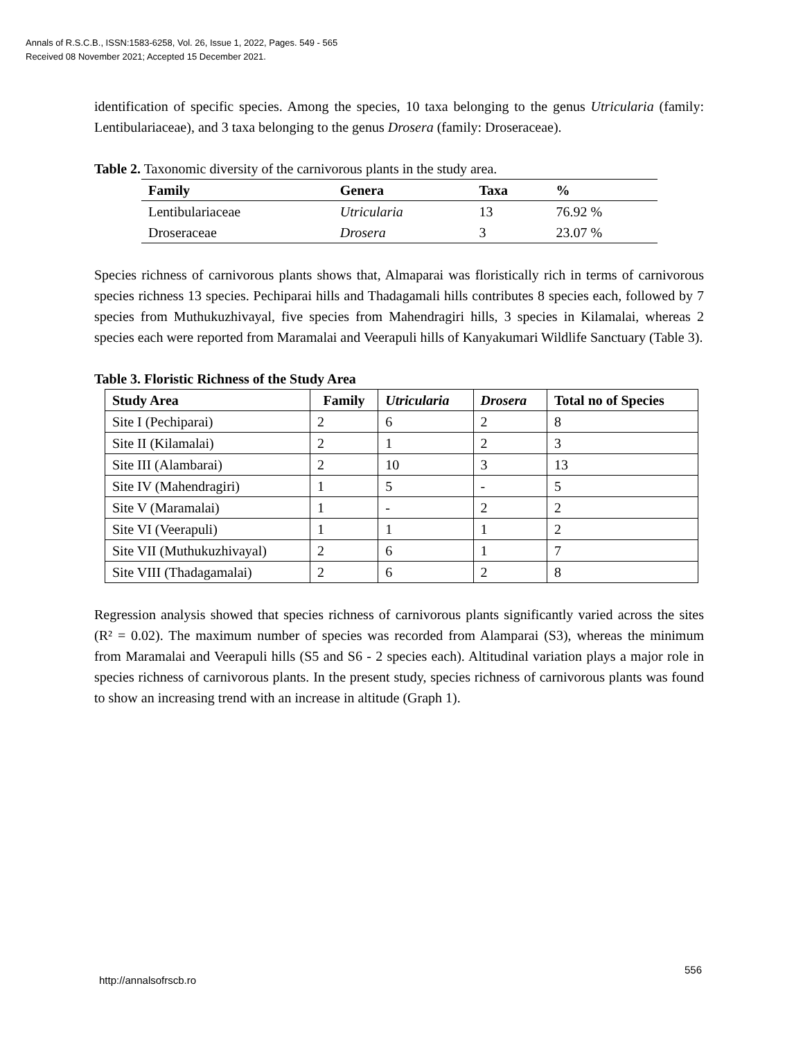Annals of R.S.C.B., ISSN:1583-6258, Vol. 26, Issue 1, 2022, Pages. 549 - 565
Received 08 November 2021; Accepted 15 December 2021.
identification of specific species. Among the species, 10 taxa belonging to the genus Utricularia (family: Lentibulariaceae), and 3 taxa belonging to the genus Drosera (family: Droseraceae).
Table 2. Taxonomic diversity of the carnivorous plants in the study area.
| Family | Genera | Taxa | % |
| --- | --- | --- | --- |
| Lentibulariaceae | Utricularia | 13 | 76.92 % |
| Droseraceae | Drosera | 3 | 23.07 % |
Species richness of carnivorous plants shows that, Almaparai was floristically rich in terms of carnivorous species richness 13 species. Pechiparai hills and Thadagamali hills contributes 8 species each, followed by 7 species from Muthukuzhivayal, five species from Mahendragiri hills, 3 species in Kilamalai, whereas 2 species each were reported from Maramalai and Veerapuli hills of Kanyakumari Wildlife Sanctuary (Table 3).
Table 3. Floristic Richness of the Study Area
| Study Area | Family | Utricularia | Drosera | Total no of Species |
| --- | --- | --- | --- | --- |
| Site I (Pechiparai) | 2 | 6 | 2 | 8 |
| Site II (Kilamalai) | 2 | 1 | 2 | 3 |
| Site III (Alambarai) | 2 | 10 | 3 | 13 |
| Site IV (Mahendragiri) | 1 | 5 | - | 5 |
| Site V (Maramalai) | 1 | - | 2 | 2 |
| Site VI (Veerapuli) | 1 | 1 | 1 | 2 |
| Site VII (Muthukuzhivayal) | 2 | 6 | 1 | 7 |
| Site VIII (Thadagamalai) | 2 | 6 | 2 | 8 |
Regression analysis showed that species richness of carnivorous plants significantly varied across the sites (R² = 0.02). The maximum number of species was recorded from Alamparai (S3), whereas the minimum from Maramalai and Veerapuli hills (S5 and S6 - 2 species each). Altitudinal variation plays a major role in species richness of carnivorous plants. In the present study, species richness of carnivorous plants was found to show an increasing trend with an increase in altitude (Graph 1).
http://annalsofrscb.ro
556